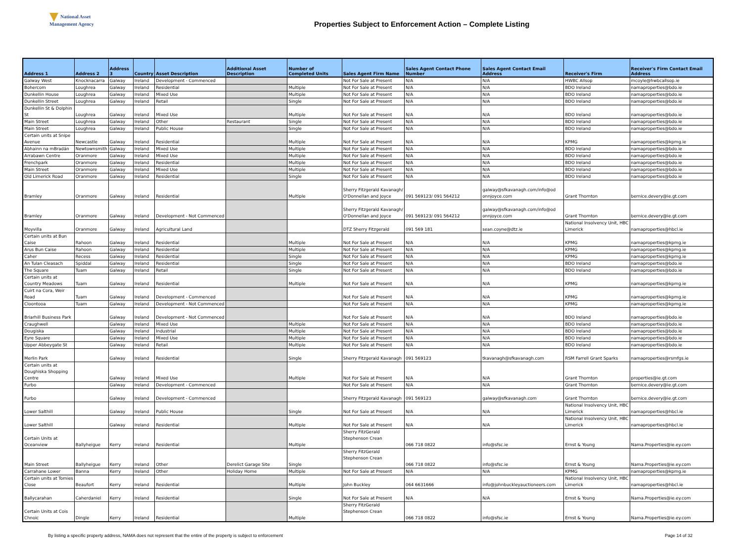National Asset
Management Agency
Properties Subject to Enforcement Action – Complete Listing
| Address 1 | Address 2 | Address 3 | Country | Asset Description | Additional Asset Description | Number of Completed Units | Sales Agent Firm Name | Sales Agent Contact Phone Number | Sales Agent Contact Email Address | Receiver's Firm | Receiver's Firm Contact Email Address |
| --- | --- | --- | --- | --- | --- | --- | --- | --- | --- | --- | --- |
| Galway West | Knocknacarra | Galway | Ireland | Development - Commenced | | | Not For Sale at Present | N/A | N/A | HWBC Allsop | mcoyle@hwbcallsop.ie |
| Bohercom | Loughrea | Galway | Ireland | Residential | | Multiple | Not For Sale at Present | N/A | N/A | BDO Ireland | namaproperties@bdo.ie |
| Dunkellin House | Loughrea | Galway | Ireland | Mixed Use | | Multiple | Not For Sale at Present | N/A | N/A | BDO Ireland | namaproperties@bdo.ie |
| Dunkellin Street | Loughrea | Galway | Ireland | Retail | | Single | Not For Sale at Present | N/A | N/A | BDO Ireland | namaproperties@bdo.ie |
| Dunkellin St & Dolphin St | Loughrea | Galway | Ireland | Mixed Use | | Multiple | Not For Sale at Present | N/A | N/A | BDO Ireland | namaproperties@bdo.ie |
| Main Street | Loughrea | Galway | Ireland | Other | Restaurant | Single | Not For Sale at Present | N/A | N/A | BDO Ireland | namaproperties@bdo.ie |
| Main Street | Loughrea | Galway | Ireland | Public House | | Single | Not For Sale at Present | N/A | N/A | BDO Ireland | namaproperties@bdo.ie |
| Certain units at Snipe Avenue | Newcastle | Galway | Ireland | Residential | | Multiple | Not For Sale at Present | N/A | N/A | KPMG | namaproperties@kpmg.ie |
| Abhainn na mBradán | Newtownsmith | Galway | Ireland | Mixed Use | | Multiple | Not For Sale at Present | N/A | N/A | BDO Ireland | namaproperties@bdo.ie |
| Arrabawn Centre | Oranmore | Galway | Ireland | Mixed Use | | Multiple | Not For Sale at Present | N/A | N/A | BDO Ireland | namaproperties@bdo.ie |
| Frenchpark | Oranmore | Galway | Ireland | Residential | | Multiple | Not For Sale at Present | N/A | N/A | BDO Ireland | namaproperties@bdo.ie |
| Main Street | Oranmore | Galway | Ireland | Mixed Use | | Multiple | Not For Sale at Present | N/A | N/A | BDO Ireland | namaproperties@bdo.ie |
| Old Limerick Road | Oranmore | Galway | Ireland | Residential | | Single | Not For Sale at Present | N/A | N/A | BDO Ireland | namaproperties@bdo.ie |
| Bramley | Oranmore | Galway | Ireland | Residential | | Multiple | Sherry Fitzgerald Kavanagh/ O'Donnellan and Joyce | 091 569123/ 091 564212 | galway@sfkavanagh.com/info@od onnjoyce.com | Grant Thornton | bernice.devery@ie.gt.com |
| Bramley | Oranmore | Galway | Ireland | Development - Not Commenced | | | Sherry Fitzgerald Kavanagh/ O'Donnellan and Joyce | 091 569123/ 091 564212 | galway@sfkavanagh.com/info@od onnjoyce.com | Grant Thornton | bernice.devery@ie.gt.com |
| Moyvilla | Oranmore | Galway | Ireland | Agricultural Land | | | DTZ Sherry Fitzgerald | 091 569 181 | sean.coyne@dtz.ie | National Insolvency Unit, HBC Limerick | namaproperties@hbcl.ie |
| Certain units at Bun Caise | Rahoon | Galway | Ireland | Residential | | Multiple | Not For Sale at Present | N/A | N/A | KPMG | namaproperties@kpmg.ie |
| Arus Bun Caise | Rahoon | Galway | Ireland | Residential | | Multiple | Not For Sale at Present | N/A | N/A | KPMG | namaproperties@kpmg.ie |
| Caher | Recess | Galway | Ireland | Residential | | Single | Not For Sale at Present | N/A | N/A | KPMG | namaproperties@kpmg.ie |
| An Tulan Cleasach | Spiddal | Galway | Ireland | Residential | | Single | Not For Sale at Present | N/A | N/A | BDO Ireland | namaproperties@bdo.ie |
| The Square | Tuam | Galway | Ireland | Retail | | Single | Not For Sale at Present | N/A | N/A | BDO Ireland | namaproperties@bdo.ie |
| Certain units at Country Meadows | Tuam | Galway | Ireland | Residential | | Multiple | Not For Sale at Present | N/A | N/A | KPMG | namaproperties@kpmg.ie |
| Cuirt na Cora, Weir Road | Tuam | Galway | Ireland | Development - Commenced | | | Not For Sale at Present | N/A | N/A | KPMG | namaproperties@kpmg.ie |
| Cloontooa | Tuam | Galway | Ireland | Development - Not Commenced | | | Not For Sale at Present | N/A | N/A | KPMG | namaproperties@kpmg.ie |
| Briarhill Business Park | | Galway | Ireland | Development - Not Commenced | | | Not For Sale at Present | N/A | N/A | BDO Ireland | namaproperties@bdo.ie |
| Craughwell | | Galway | Ireland | Mixed Use | | Multiple | Not For Sale at Present | N/A | N/A | BDO Ireland | namaproperties@bdo.ie |
| Dougiska | | Galway | Ireland | Industrial | | Multiple | Not For Sale at Present | N/A | N/A | BDO Ireland | namaproperties@bdo.ie |
| Eyre Square | | Galway | Ireland | Mixed Use | | Multiple | Not For Sale at Present | N/A | N/A | BDO Ireland | namaproperties@bdo.ie |
| Upper Abbeygate St | | Galway | Ireland | Retail | | Multiple | Not For Sale at Present | N/A | N/A | BDO Ireland | namaproperties@bdo.ie |
| Merlin Park | | Galway | Ireland | Residential | | Single | Sherry Fitzgerald Kavanagh | 091 569123 | tkavanagh@sfkavanagh.com | RSM Farrell Grant Sparks | namaproperties@rsmfgs.ie |
| Certain units at Doughiska Shopping Centre | | Galway | Ireland | Mixed Use | | Multiple | Not For Sale at Present | N/A | N/A | Grant Thornton | properties@ie.gt.com |
| Furbo | | Galway | Ireland | Development - Commenced | | | Not For Sale at Present | N/A | N/A | Grant Thornton | bernice.devery@ie.gt.com |
| Furbo | | Galway | Ireland | Development - Commenced | | | Sherry Fitzgerald Kavanagh | 091 569123 | galway@sfkavanagh.com | Grant Thornton | bernice.devery@ie.gt.com |
| Lower Salthill | | Galway | Ireland | Public House | | Single | Not For Sale at Present | N/A | N/A | National Insolvency Unit, HBC Limerick | namaproperties@hbcl.ie |
| Lower Salthill | | Galway | Ireland | Residential | | Multiple | Not For Sale at Present | N/A | N/A | National Insolvency Unit, HBC Limerick | namaproperties@hbcl.ie |
| Certain Units at Oceanview | Ballyheigue | Kerry | Ireland | Residential | | Multiple | Sherry FitzGerald Stephenson Crean | 066 718 0822 | info@sfsc.ie | Ernst & Young | Nama.Properties@ie.ey.com |
| Main Street | Ballyheigue | Kerry | Ireland | Other | Derelict Garage Site | Single | Sherry FitzGerald Stephenson Crean | 066 718 0822 | info@sfsc.ie | Ernst & Young | Nama.Properties@ie.ey.com |
| Carrahane Lower | Banna | Kerry | Ireland | Other | Holiday Home | Multiple | Not For Sale at Present | N/A | N/A | KPMG | namaproperties@kpmg.ie |
| Certain units at Tomies Close | Beaufort | Kerry | Ireland | Residential | | Multiple | John Buckley | 064 6631666 | info@johnbuckleyauctioneers.com | National Insolvency Unit, HBC Limerick | namaproperties@hbcl.ie |
| Ballycarahan | Caherdaniel | Kerry | Ireland | Residential | | Single | Not For Sale at Present | N/A | N/A | Ernst & Young | Nama.Properties@ie.ey.com |
| Certain Units at Cois Chnoic | Dingle | Kerry | Ireland | Residential | | Multiple | Sherry FitzGerald Stephenson Crean | 066 718 0822 | info@sfsc.ie | Ernst & Young | Nama.Properties@ie.ey.com |
By listing a specific property address, NAMA does not represent that the entire of the property is subject to enforcement Page 14 of 32